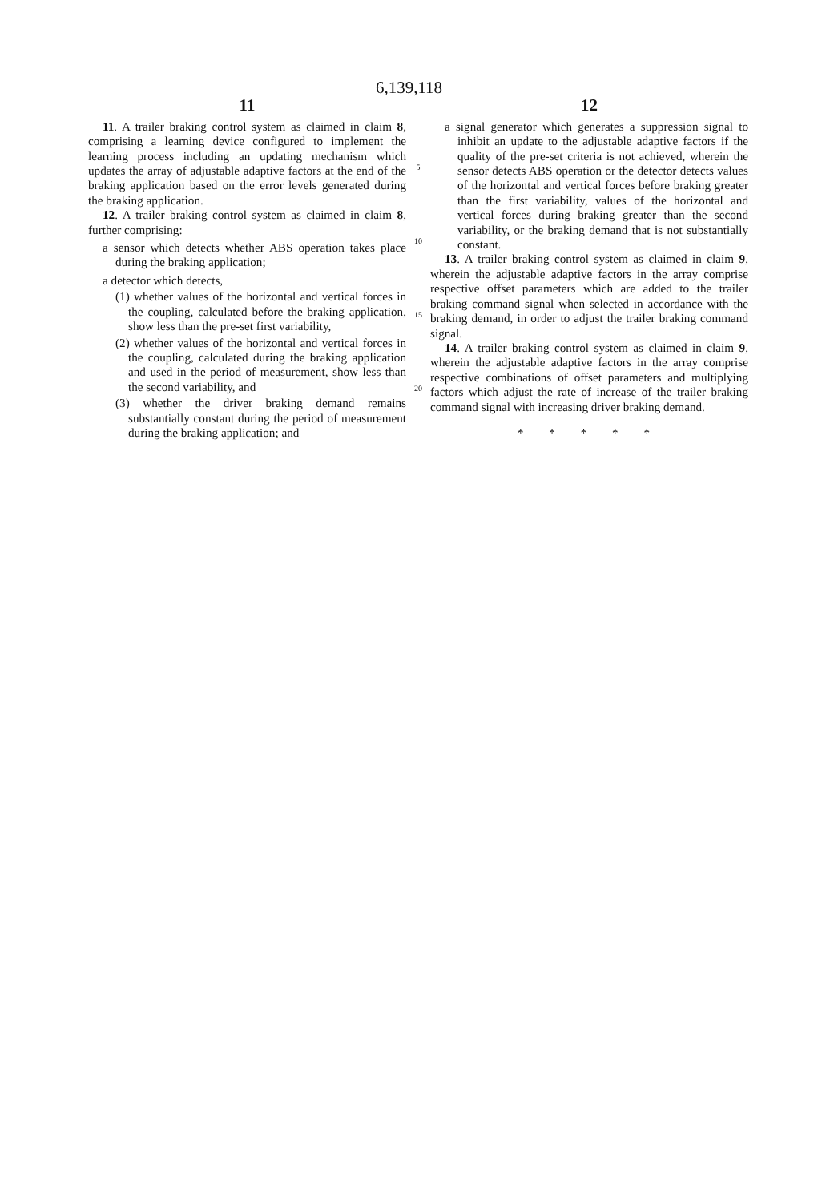6,139,118
11
11. A trailer braking control system as claimed in claim 8, comprising a learning device configured to implement the learning process including an updating mechanism which updates the array of adjustable adaptive factors at the end of the braking application based on the error levels generated during the braking application.
12. A trailer braking control system as claimed in claim 8, further comprising:
a sensor which detects whether ABS operation takes place during the braking application;
a detector which detects,
(1) whether values of the horizontal and vertical forces in the coupling, calculated before the braking application, show less than the pre-set first variability,
(2) whether values of the horizontal and vertical forces in the coupling, calculated during the braking application and used in the period of measurement, show less than the second variability, and
(3) whether the driver braking demand remains substantially constant during the period of measurement during the braking application; and
5
10
15
20
12
a signal generator which generates a suppression signal to inhibit an update to the adjustable adaptive factors if the quality of the pre-set criteria is not achieved, wherein the sensor detects ABS operation or the detector detects values of the horizontal and vertical forces before braking greater than the first variability, values of the horizontal and vertical forces during braking greater than the second variability, or the braking demand that is not substantially constant.
13. A trailer braking control system as claimed in claim 9, wherein the adjustable adaptive factors in the array comprise respective offset parameters which are added to the trailer braking command signal when selected in accordance with the braking demand, in order to adjust the trailer braking command signal.
14. A trailer braking control system as claimed in claim 9, wherein the adjustable adaptive factors in the array comprise respective combinations of offset parameters and multiplying factors which adjust the rate of increase of the trailer braking command signal with increasing driver braking demand.
* * * * *